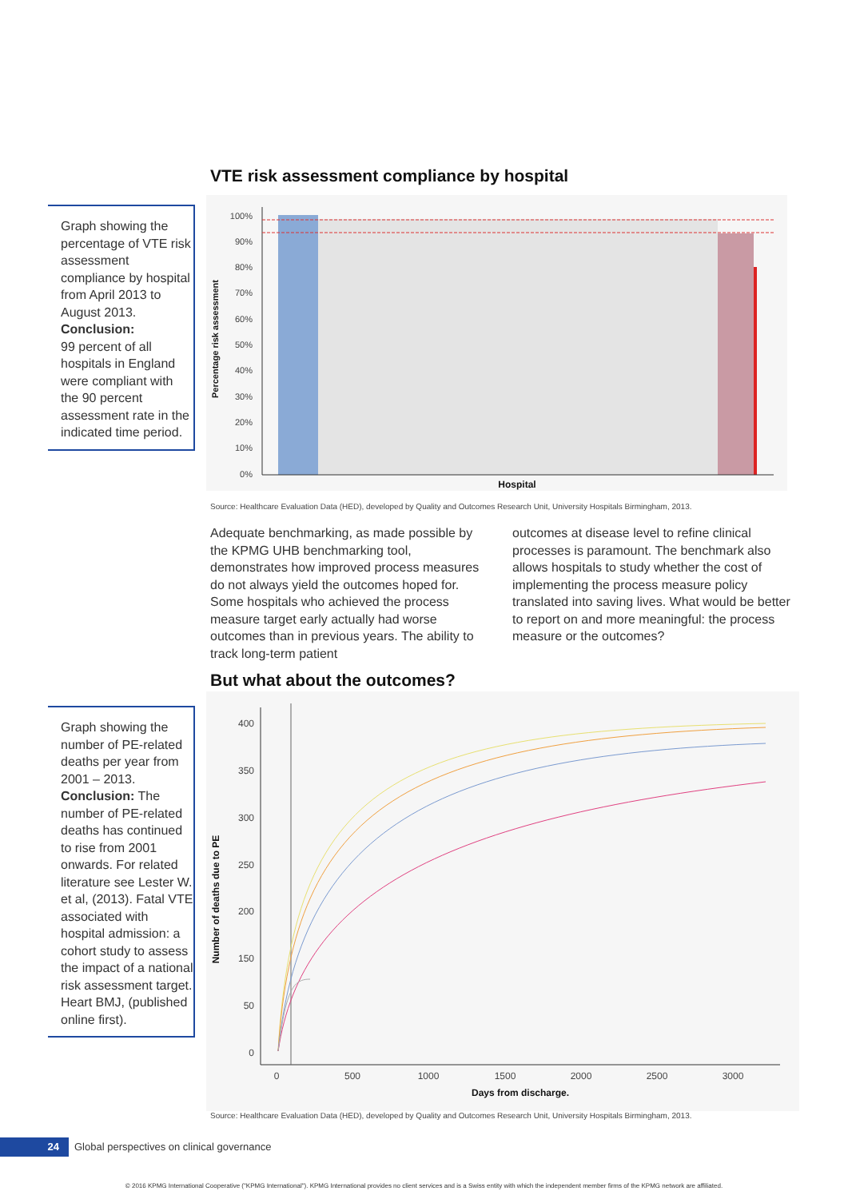VTE risk assessment compliance by hospital
Graph showing the percentage of VTE risk assessment compliance by hospital from April 2013 to August 2013.
Conclusion:
99 percent of all hospitals in England were compliant with the 90 percent assessment rate in the indicated time period.
Percentage risk assessment
100%
90%
80%
70%
60%
50%
40%
30%
20%
10%
0%
Hospital
Source: Healthcare Evaluation Data (HED), developed by Quality and Outcomes Research Unit, University Hospitals Birmingham, 2013.
Adequate benchmarking, as made possible by the KPMG UHB benchmarking tool, demonstrates how improved process measures do not always yield the outcomes hoped for. Some hospitals who achieved the process measure target early actually had worse outcomes than in previous years. The ability to track long-term patient
outcomes at disease level to refine clinical processes is paramount. The benchmark also allows hospitals to study whether the cost of implementing the process measure policy translated into saving lives. What would be better to report on and more meaningful: the process measure or the outcomes?
But what about the outcomes?
Graph showing the number of PE-related deaths per year from 2001 – 2013.
Conclusion: The number of PE-related deaths has continued to rise from 2001 onwards. For related literature see Lester W. et al, (2013). Fatal VTE associated with hospital admission: a cohort study to assess the impact of a national risk assessment target. Heart BMJ, (published online first).
Number of deaths due to PE
400
350
300
250
200
150
50
0
0
500
1000
1500
2000
2500
3000
Days from discharge.
Source: Healthcare Evaluation Data (HED), developed by Quality and Outcomes Research Unit, University Hospitals Birmingham, 2013.
24
Global perspectives on clinical governance
© 2016 KPMG International Cooperative ("KPMG International"). KPMG International provides no client services and is a Swiss entity with which the independent member firms of the KPMG network are affiliated.